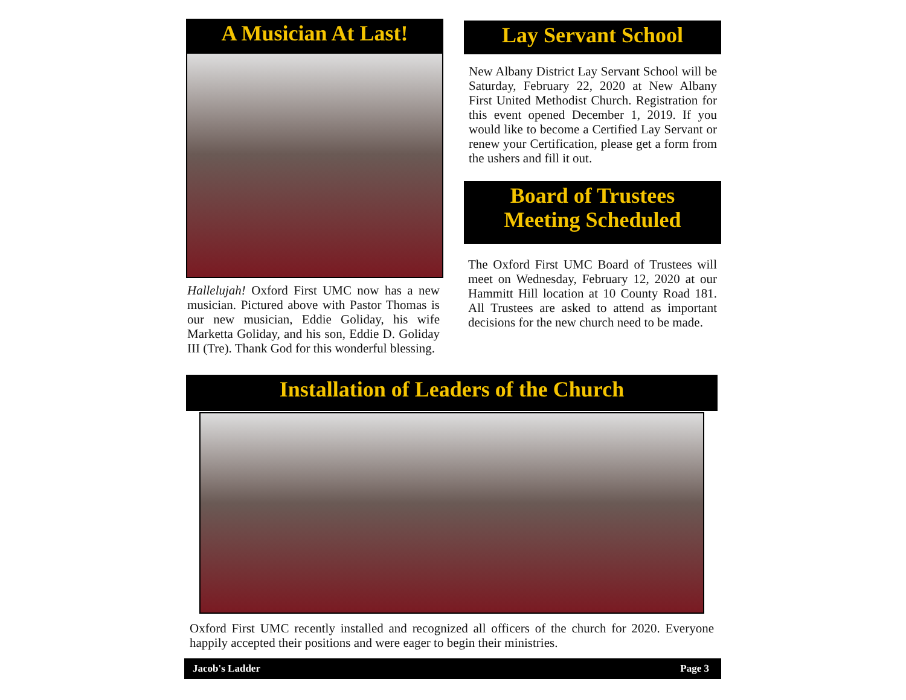A Musician At Last!
Hallelujah! Oxford First UMC now has a new musician. Pictured above with Pastor Thomas is our new musician, Eddie Goliday, his wife Marketta Goliday, and his son, Eddie D. Goliday III (Tre). Thank God for this wonderful blessing.
Lay Servant School
New Albany District Lay Servant School will be Saturday, February 22, 2020 at New Albany First United Methodist Church. Registration for this event opened December 1, 2019. If you would like to become a Certified Lay Servant or renew your Certification, please get a form from the ushers and fill it out.
Board of Trustees
Meeting Scheduled
The Oxford First UMC Board of Trustees will meet on Wednesday, February 12, 2020 at our Hammitt Hill location at 10 County Road 181. All Trustees are asked to attend as important decisions for the new church need to be made.
Installation of Leaders of the Church
Oxford First UMC recently installed and recognized all officers of the church for 2020. Everyone happily accepted their positions and were eager to begin their ministries.
Jacob's Ladder Page 3